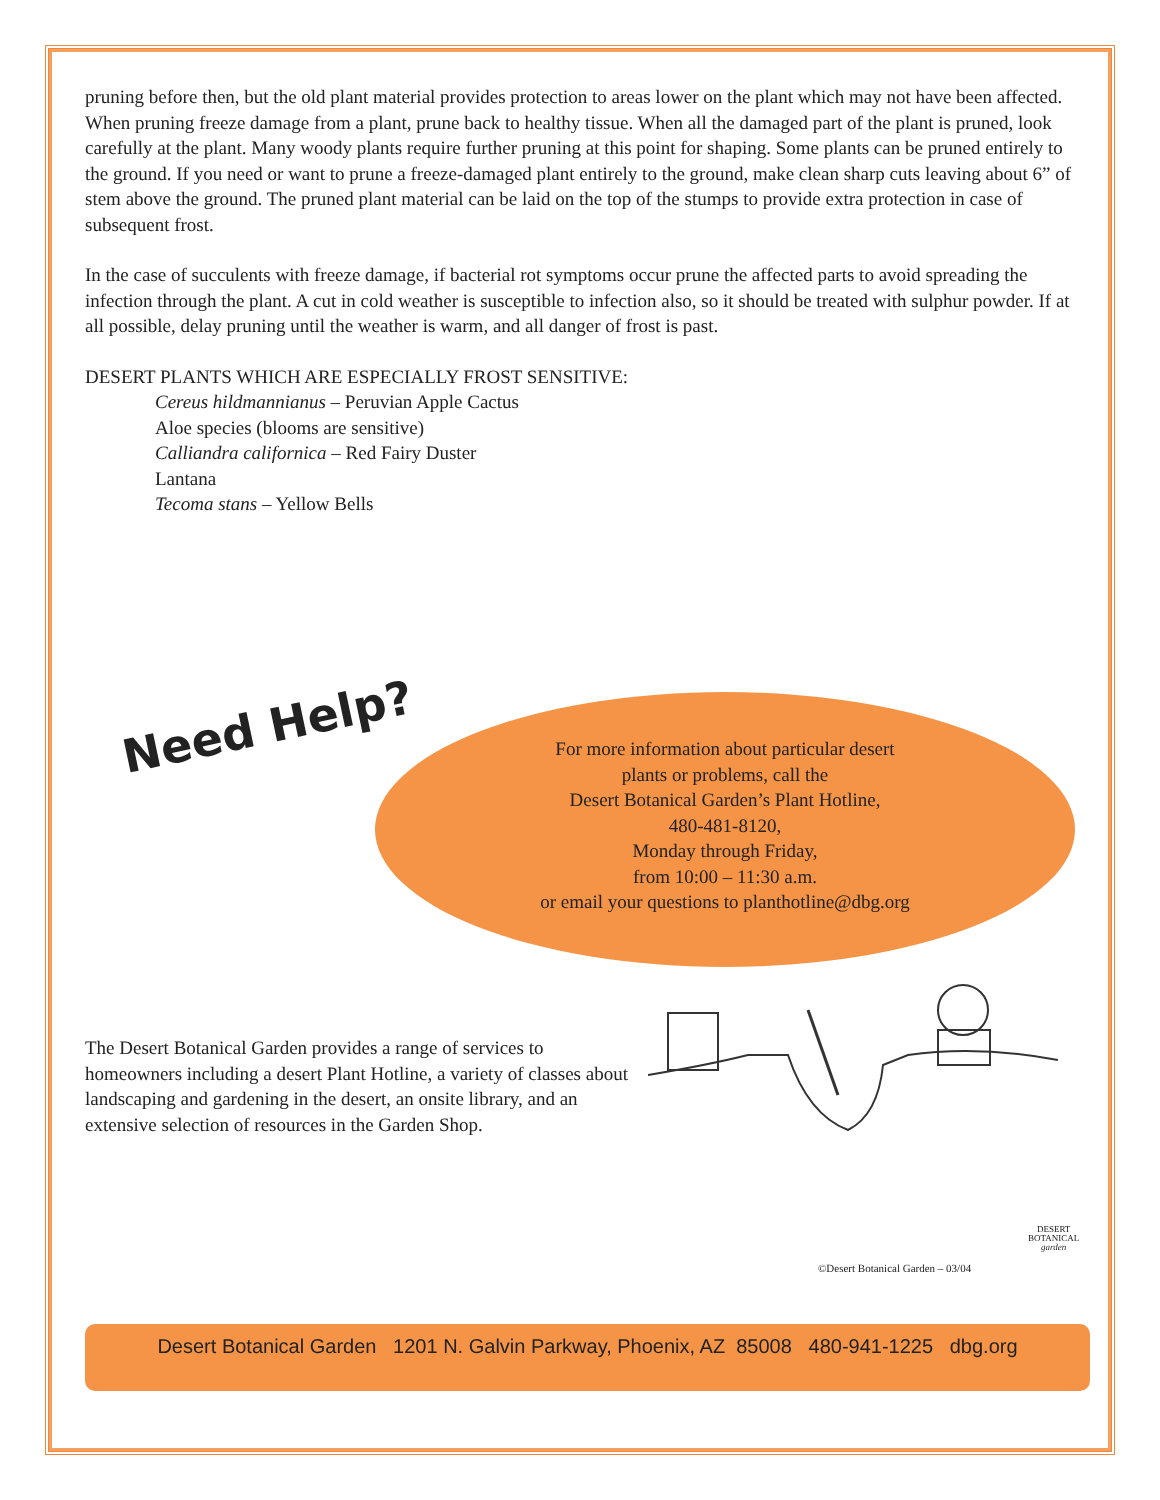pruning before then, but the old plant material provides protection to areas lower on the plant which may not have been affected. When pruning freeze damage from a plant, prune back to healthy tissue. When all the damaged part of the plant is pruned, look carefully at the plant. Many woody plants require further pruning at this point for shaping. Some plants can be pruned entirely to the ground. If you need or want to prune a freeze-damaged plant entirely to the ground, make clean sharp cuts leaving about 6” of stem above the ground. The pruned plant material can be laid on the top of the stumps to provide extra protection in case of subsequent frost.
In the case of succulents with freeze damage, if bacterial rot symptoms occur prune the affected parts to avoid spreading the infection through the plant. A cut in cold weather is susceptible to infection also, so it should be treated with sulphur powder. If at all possible, delay pruning until the weather is warm, and all danger of frost is past.
DESERT PLANTS WHICH ARE ESPECIALLY FROST SENSITIVE:
Cereus hildmannianus – Peruvian Apple Cactus
Aloe species (blooms are sensitive)
Calliandra californica – Red Fairy Duster
Lantana
Tecoma stans – Yellow Bells
Need Help?
For more information about particular desert
plants or problems, call the
Desert Botanical Garden’s Plant Hotline,
480-481-8120,
Monday through Friday,
from 10:00 – 11:30 a.m.
or email your questions to planthotline@dbg.org
The Desert Botanical Garden provides a range of services to homeowners including a desert Plant Hotline, a variety of classes about landscaping and gardening in the desert, an onsite library, and an extensive selection of resources in the Garden Shop.
©Desert Botanical Garden – 03/04
DESERT
BOTANICAL
garden
Desert Botanical Garden 1201 N. Galvin Parkway, Phoenix, AZ 85008 480-941-1225 dbg.org